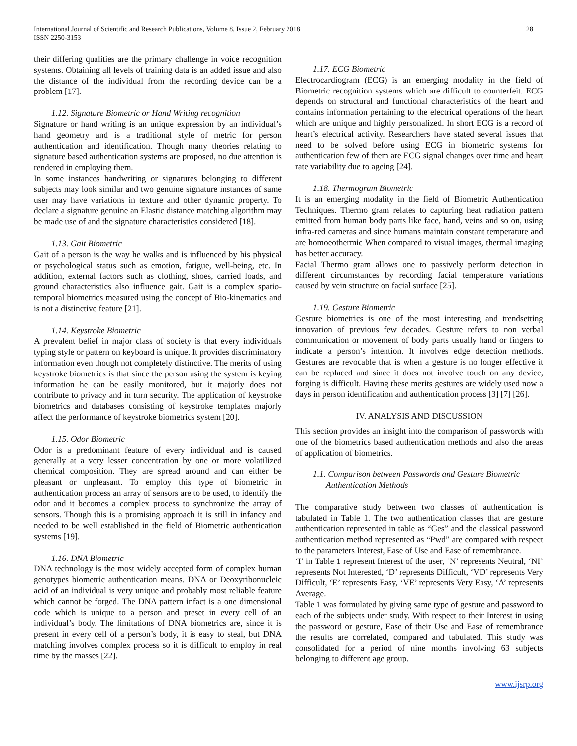International Journal of Scientific and Research Publications, Volume 8, Issue 2, February 2018
ISSN 2250-3153
28
their differing qualities are the primary challenge in voice recognition systems. Obtaining all levels of training data is an added issue and also the distance of the individual from the recording device can be a problem [17].
1.12. Signature Biometric or Hand Writing recognition
Signature or hand writing is an unique expression by an individual’s hand geometry and is a traditional style of metric for person authentication and identification. Though many theories relating to signature based authentication systems are proposed, no due attention is rendered in employing them.
In some instances handwriting or signatures belonging to different subjects may look similar and two genuine signature instances of same user may have variations in texture and other dynamic property. To declare a signature genuine an Elastic distance matching algorithm may be made use of and the signature characteristics considered [18].
1.13. Gait Biometric
Gait of a person is the way he walks and is influenced by his physical or psychological status such as emotion, fatigue, well-being, etc. In addition, external factors such as clothing, shoes, carried loads, and ground characteristics also influence gait. Gait is a complex spatio-temporal biometrics measured using the concept of Bio-kinematics and is not a distinctive feature [21].
1.14. Keystroke Biometric
A prevalent belief in major class of society is that every individuals typing style or pattern on keyboard is unique. It provides discriminatory information even though not completely distinctive. The merits of using keystroke biometrics is that since the person using the system is keying information he can be easily monitored, but it majorly does not contribute to privacy and in turn security. The application of keystroke biometrics and databases consisting of keystroke templates majorly affect the performance of keystroke biometrics system [20].
1.15. Odor Biometric
Odor is a predominant feature of every individual and is caused generally at a very lesser concentration by one or more volatilized chemical composition. They are spread around and can either be pleasant or unpleasant. To employ this type of biometric in authentication process an array of sensors are to be used, to identify the odor and it becomes a complex process to synchronize the array of sensors. Though this is a promising approach it is still in infancy and needed to be well established in the field of Biometric authentication systems [19].
1.16. DNA Biometric
DNA technology is the most widely accepted form of complex human genotypes biometric authentication means. DNA or Deoxyribonucleic acid of an individual is very unique and probably most reliable feature which cannot be forged. The DNA pattern infact is a one dimensional code which is unique to a person and preset in every cell of an individual’s body. The limitations of DNA biometrics are, since it is present in every cell of a person’s body, it is easy to steal, but DNA matching involves complex process so it is difficult to employ in real time by the masses [22].
1.17. ECG Biometric
Electrocardiogram (ECG) is an emerging modality in the field of Biometric recognition systems which are difficult to counterfeit. ECG depends on structural and functional characteristics of the heart and contains information pertaining to the electrical operations of the heart which are unique and highly personalized. In short ECG is a record of heart’s electrical activity. Researchers have stated several issues that need to be solved before using ECG in biometric systems for authentication few of them are ECG signal changes over time and heart rate variability due to ageing [24].
1.18. Thermogram Biometric
It is an emerging modality in the field of Biometric Authentication Techniques. Thermo gram relates to capturing heat radiation pattern emitted from human body parts like face, hand, veins and so on, using infra-red cameras and since humans maintain constant temperature and are homoeothermic When compared to visual images, thermal imaging has better accuracy.
Facial Thermo gram allows one to passively perform detection in different circumstances by recording facial temperature variations caused by vein structure on facial surface [25].
1.19. Gesture Biometric
Gesture biometrics is one of the most interesting and trendsetting innovation of previous few decades. Gesture refers to non verbal communication or movement of body parts usually hand or fingers to indicate a person’s intention. It involves edge detection methods. Gestures are revocable that is when a gesture is no longer effective it can be replaced and since it does not involve touch on any device, forging is difficult. Having these merits gestures are widely used now a days in person identification and authentication process [3] [7] [26].
IV. ANALYSIS AND DISCUSSION
This section provides an insight into the comparison of passwords with one of the biometrics based authentication methods and also the areas of application of biometrics.
1.1. Comparison between Passwords and Gesture Biometric
Authentication Methods
The comparative study between two classes of authentication is tabulated in Table 1. The two authentication classes that are gesture authentication represented in table as “Ges” and the classical password authentication method represented as “Pwd” are compared with respect to the parameters Interest, Ease of Use and Ease of remembrance.
‘I’ in Table 1 represent Interest of the user, ‘N’ represents Neutral, ‘NI’ represents Not Interested, ‘D’ represents Difficult, ‘VD’ represents Very Difficult, ‘E’ represents Easy, ‘VE’ represents Very Easy, ‘A’ represents Average.
Table 1 was formulated by giving same type of gesture and password to each of the subjects under study. With respect to their Interest in using the password or gesture, Ease of their Use and Ease of remembrance the results are correlated, compared and tabulated. This study was consolidated for a period of nine months involving 63 subjects belonging to different age group.
www.ijsrp.org